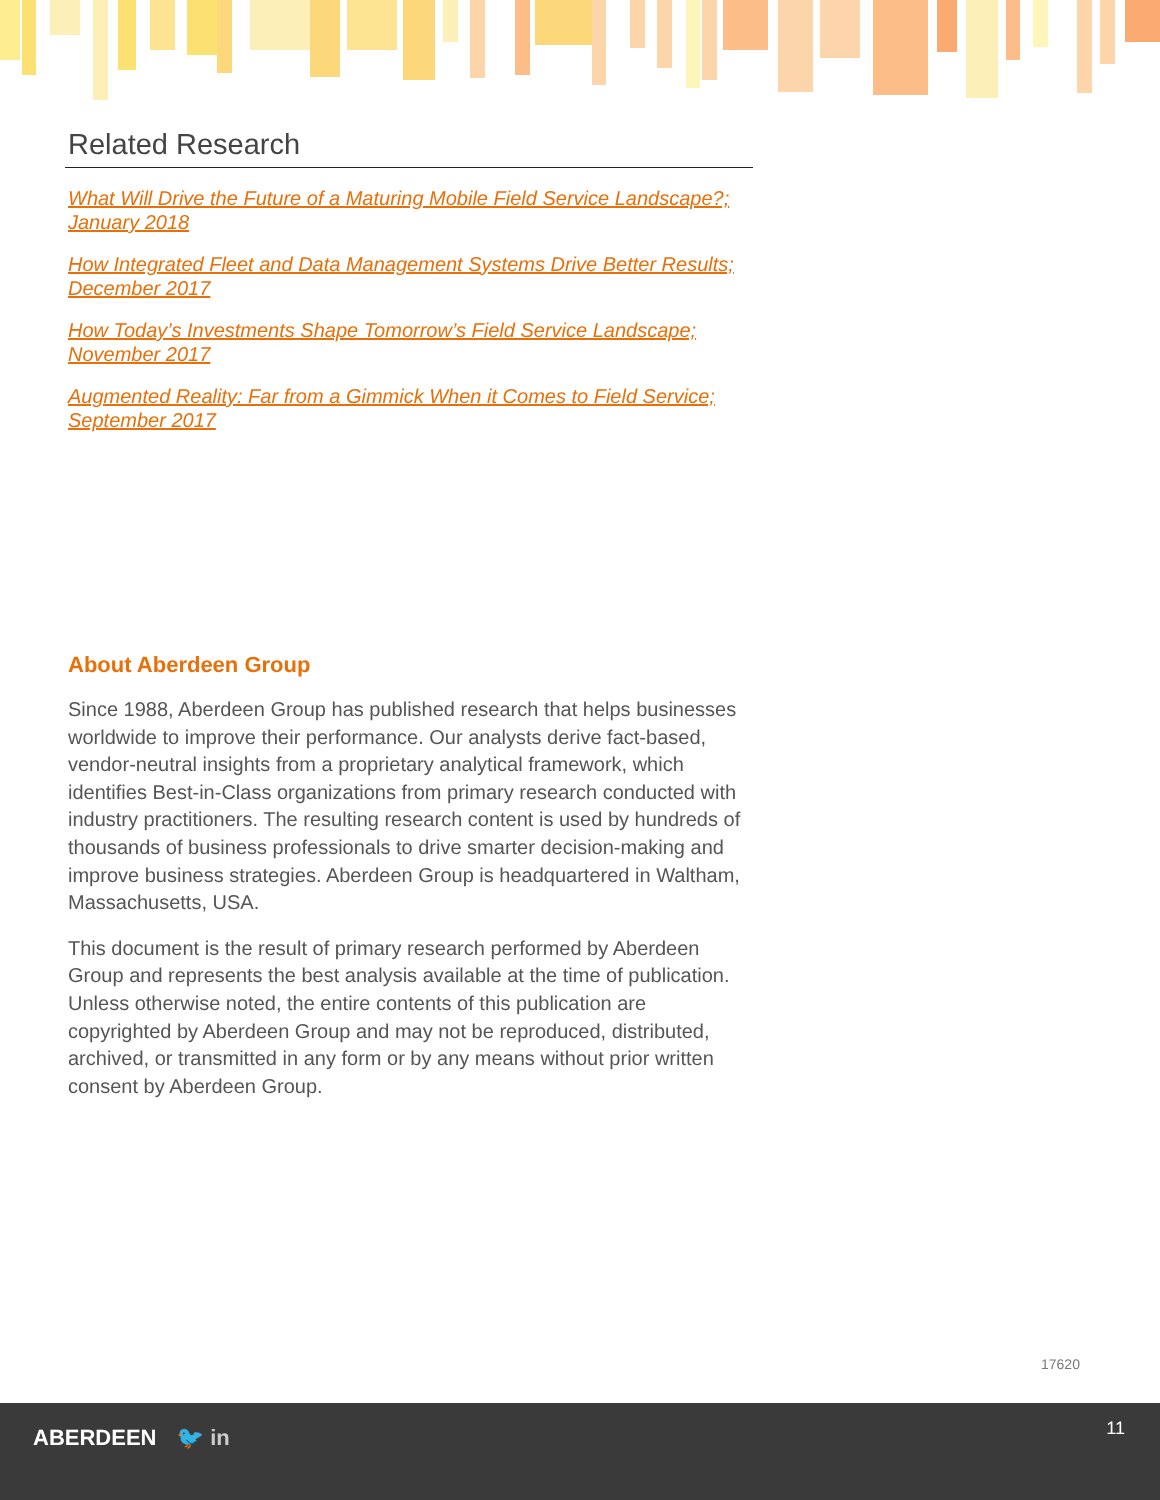Related Research
What Will Drive the Future of a Maturing Mobile Field Service Landscape?; January 2018
How Integrated Fleet and Data Management Systems Drive Better Results; December 2017
How Today’s Investments Shape Tomorrow’s Field Service Landscape; November 2017
Augmented Reality: Far from a Gimmick When it Comes to Field Service; September 2017
About Aberdeen Group
Since 1988, Aberdeen Group has published research that helps businesses worldwide to improve their performance. Our analysts derive fact-based, vendor-neutral insights from a proprietary analytical framework, which identifies Best-in-Class organizations from primary research conducted with industry practitioners. The resulting research content is used by hundreds of thousands of business professionals to drive smarter decision-making and improve business strategies. Aberdeen Group is headquartered in Waltham, Massachusetts, USA.
This document is the result of primary research performed by Aberdeen Group and represents the best analysis available at the time of publication. Unless otherwise noted, the entire contents of this publication are copyrighted by Aberdeen Group and may not be reproduced, distributed, archived, or transmitted in any form or by any means without prior written consent by Aberdeen Group.
17620
ABERDEEN 🐦 in 11